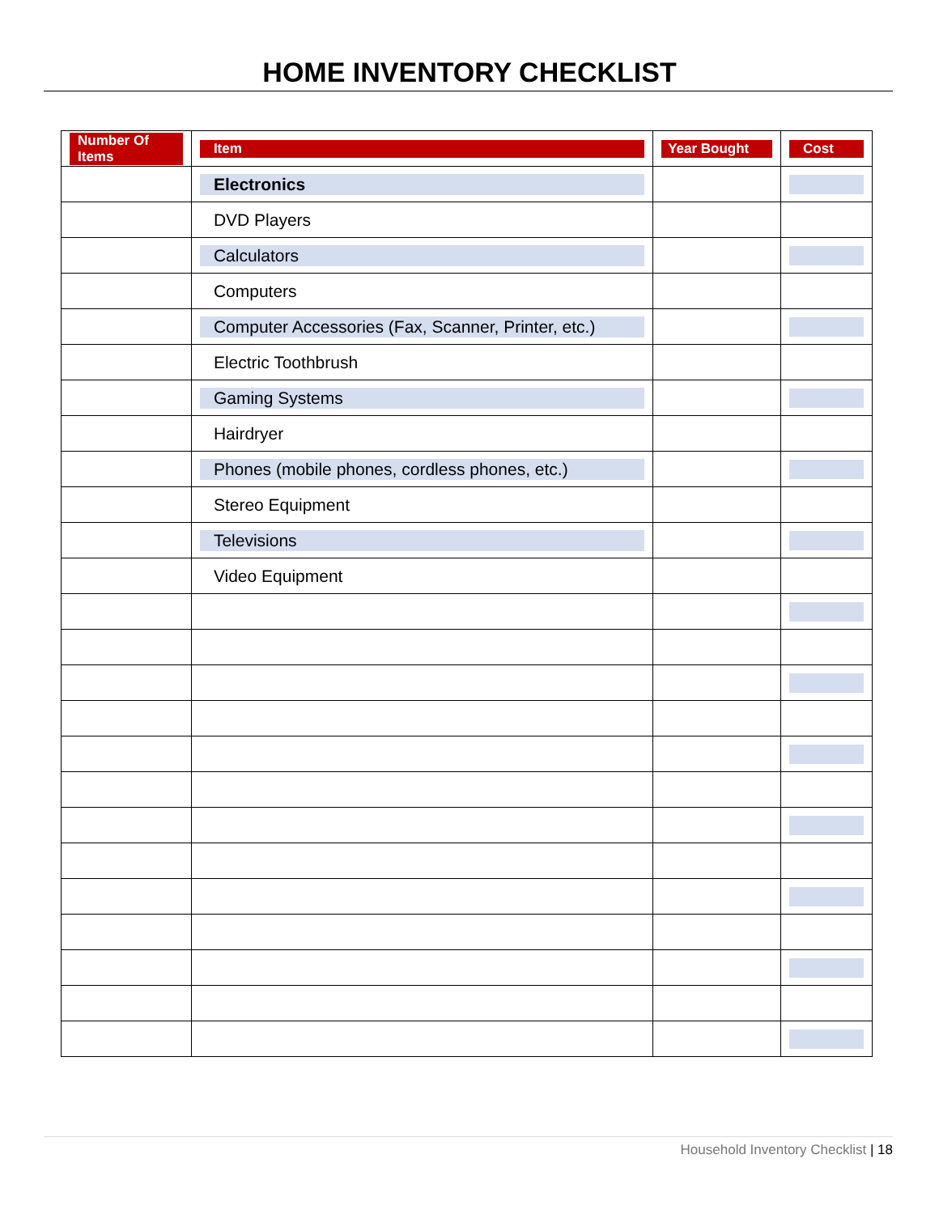HOME INVENTORY CHECKLIST
| Number Of Items | Item | Year Bought | Cost |
| --- | --- | --- | --- |
| | Electronics | | |
| | DVD Players | | |
| | Calculators | | |
| | Computers | | |
| | Computer Accessories (Fax, Scanner, Printer, etc.) | | |
| | Electric Toothbrush | | |
| | Gaming Systems | | |
| | Hairdryer | | |
| | Phones (mobile phones, cordless phones, etc.) | | |
| | Stereo Equipment | | |
| | Televisions | | |
| | Video Equipment | | |
Household Inventory Checklist | 18